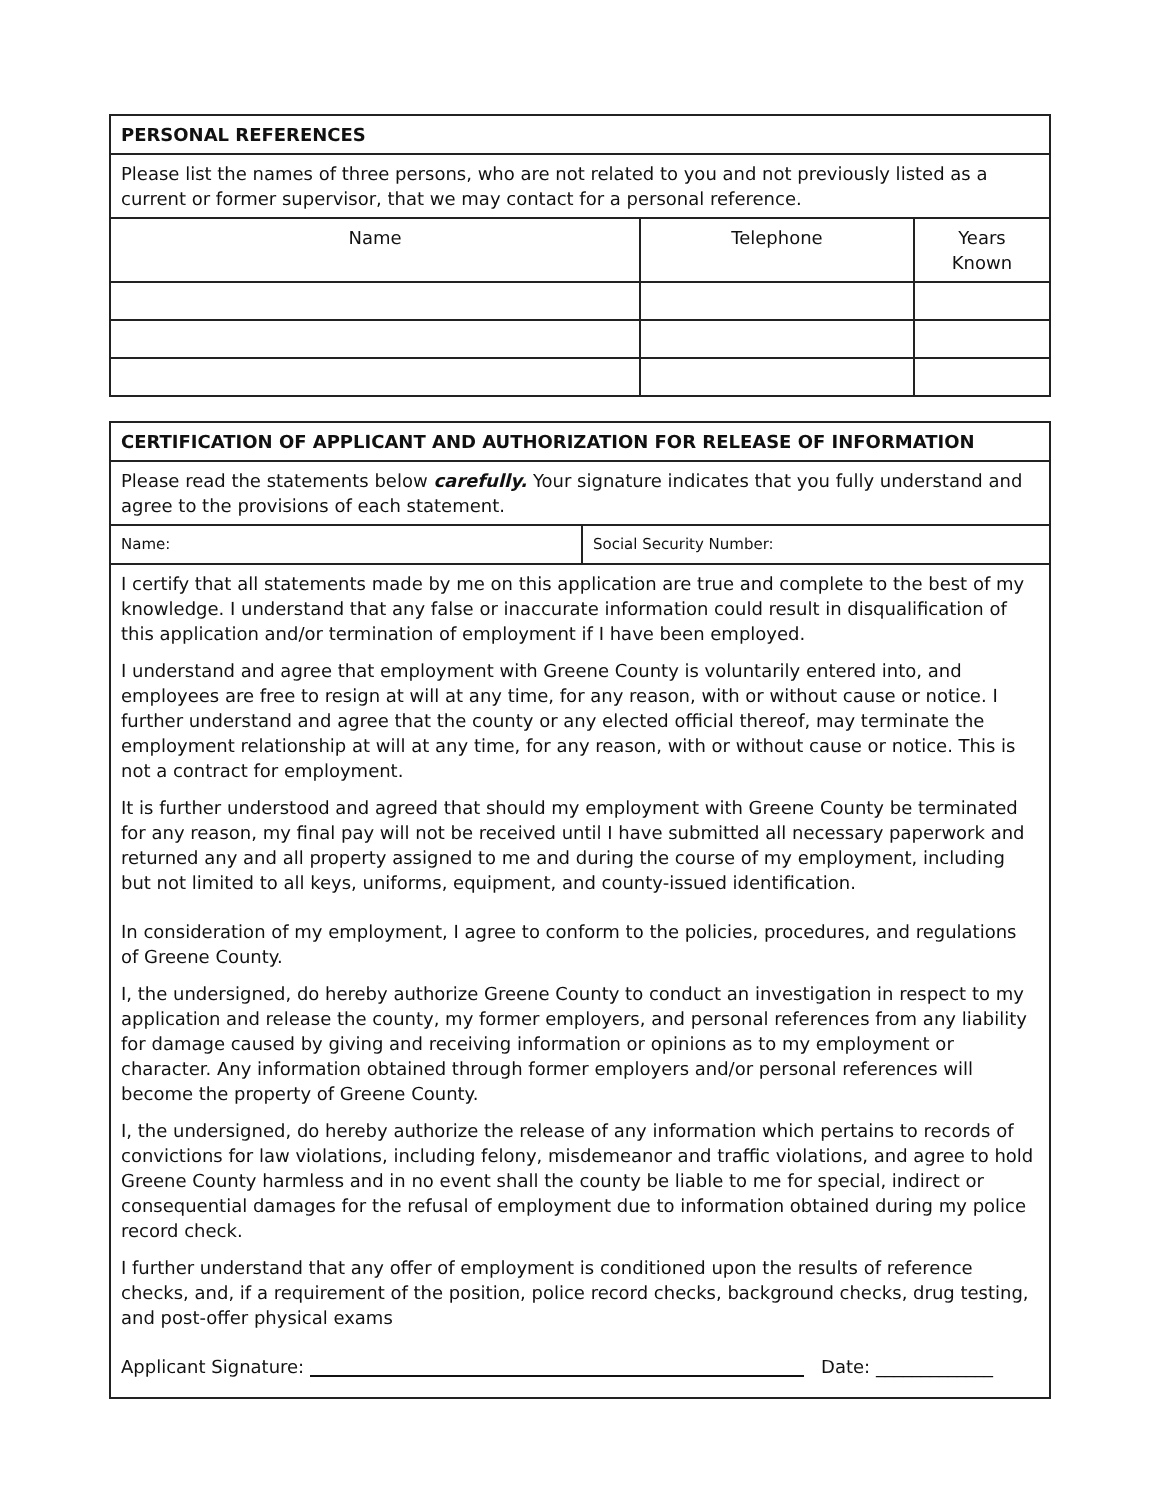| PERSONAL REFERENCES | | |
| Please list the names of three persons, who are not related to you and not previously listed as a current or former supervisor, that we may contact for a personal reference. | | |
| Name | Telephone | Years Known |
| CERTIFICATION OF APPLICANT AND AUTHORIZATION FOR RELEASE OF INFORMATION | |
| Please read the statements below carefully. Your signature indicates that you fully understand and agree to the provisions of each statement. | |
| Name: | Social Security Number: |
| I certify that all statements made by me on this application are true and complete to the best of my knowledge. I understand that any false or inaccurate information could result in disqualification of this application and/or termination of employment if I have been employed. I understand and agree that employment with Greene County is voluntarily entered into, and employees are free to resign at will at any time, for any reason, with or without cause or notice. I further understand and agree that the county or any elected official thereof, may terminate the employment relationship at will at any time, for any reason, with or without cause or notice. This is not a contract for employment. It is further understood and agreed that should my employment with Greene County be terminated for any reason, my final pay will not be received until I have submitted all necessary paperwork and returned any and all property assigned to me and during the course of my employment, including but not limited to all keys, uniforms, equipment, and county-issued identification. In consideration of my employment, I agree to conform to the policies, procedures, and regulations of Greene County. I, the undersigned, do hereby authorize Greene County to conduct an investigation in respect to my application and release the county, my former employers, and personal references from any liability for damage caused by giving and receiving information or opinions as to my employment or character. Any information obtained through former employers and/or personal references will become the property of Greene County. I, the undersigned, do hereby authorize the release of any information which pertains to records of convictions for law violations, including felony, misdemeanor and traffic violations, and agree to hold Greene County harmless and in no event shall the county be liable to me for special, indirect or consequential damages for the refusal of employment due to information obtained during my police record check. I further understand that any offer of employment is conditioned upon the results of reference checks, and, if a requirement of the position, police record checks, background checks, drug testing, and post-offer physical exams Applicant Signature: Date: _____________ | |